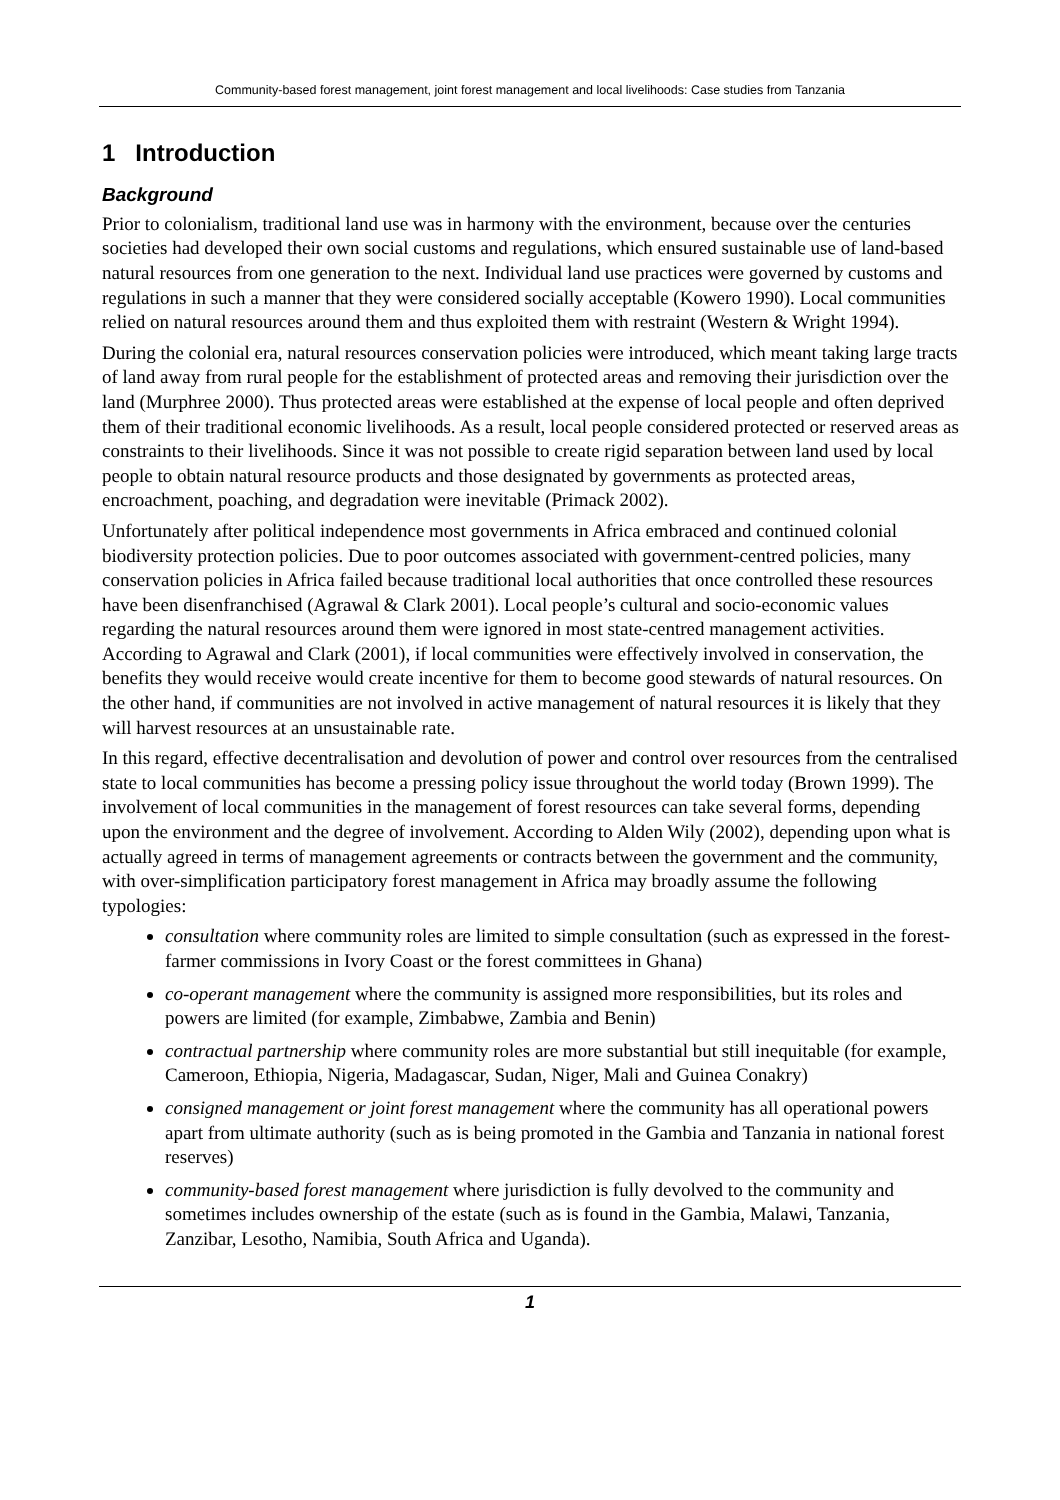Community-based forest management, joint forest management and local livelihoods: Case studies from Tanzania
1 Introduction
Background
Prior to colonialism, traditional land use was in harmony with the environment, because over the centuries societies had developed their own social customs and regulations, which ensured sustainable use of land-based natural resources from one generation to the next. Individual land use practices were governed by customs and regulations in such a manner that they were considered socially acceptable (Kowero 1990). Local communities relied on natural resources around them and thus exploited them with restraint (Western & Wright 1994).
During the colonial era, natural resources conservation policies were introduced, which meant taking large tracts of land away from rural people for the establishment of protected areas and removing their jurisdiction over the land (Murphree 2000). Thus protected areas were established at the expense of local people and often deprived them of their traditional economic livelihoods. As a result, local people considered protected or reserved areas as constraints to their livelihoods. Since it was not possible to create rigid separation between land used by local people to obtain natural resource products and those designated by governments as protected areas, encroachment, poaching, and degradation were inevitable (Primack 2002).
Unfortunately after political independence most governments in Africa embraced and continued colonial biodiversity protection policies. Due to poor outcomes associated with government-centred policies, many conservation policies in Africa failed because traditional local authorities that once controlled these resources have been disenfranchised (Agrawal & Clark 2001). Local people’s cultural and socio-economic values regarding the natural resources around them were ignored in most state-centred management activities. According to Agrawal and Clark (2001), if local communities were effectively involved in conservation, the benefits they would receive would create incentive for them to become good stewards of natural resources. On the other hand, if communities are not involved in active management of natural resources it is likely that they will harvest resources at an unsustainable rate.
In this regard, effective decentralisation and devolution of power and control over resources from the centralised state to local communities has become a pressing policy issue throughout the world today (Brown 1999). The involvement of local communities in the management of forest resources can take several forms, depending upon the environment and the degree of involvement. According to Alden Wily (2002), depending upon what is actually agreed in terms of management agreements or contracts between the government and the community, with over-simplification participatory forest management in Africa may broadly assume the following typologies:
consultation where community roles are limited to simple consultation (such as expressed in the forest-farmer commissions in Ivory Coast or the forest committees in Ghana)
co-operant management where the community is assigned more responsibilities, but its roles and powers are limited (for example, Zimbabwe, Zambia and Benin)
contractual partnership where community roles are more substantial but still inequitable (for example, Cameroon, Ethiopia, Nigeria, Madagascar, Sudan, Niger, Mali and Guinea Conakry)
consigned management or joint forest management where the community has all operational powers apart from ultimate authority (such as is being promoted in the Gambia and Tanzania in national forest reserves)
community-based forest management where jurisdiction is fully devolved to the community and sometimes includes ownership of the estate (such as is found in the Gambia, Malawi, Tanzania, Zanzibar, Lesotho, Namibia, South Africa and Uganda).
1